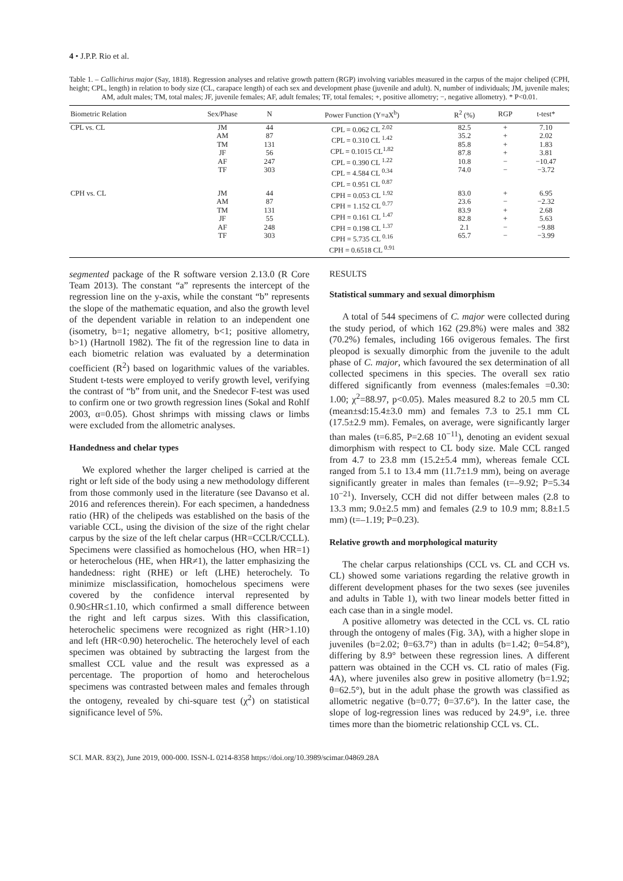4 • J.P.P. Rio et al.
Table 1. – Callichirus major (Say, 1818). Regression analyses and relative growth pattern (RGP) involving variables measured in the carpus of the major cheliped (CPH, height; CPL, length) in relation to body size (CL, carapace length) of each sex and development phase (juvenile and adult). N, number of individuals; JM, juvenile males; AM, adult males; TM, total males; JF, juvenile females; AF, adult females; TF, total females; +, positive allometry; −, negative allometry). * P<0.01.
| Biometric Relation | Sex/Phase | N | Power Function (Y=aX<sup>b</sup>) | R<sup>2</sup> (%) | RGP | t-test* |
| --- | --- | --- | --- | --- | --- | --- |
| CPL vs. CL | JM AM TM JF AF TF | 44 87 131 56 247 303 | CPL = 0.062 CL <sup>2.02</sup> CPL = 0.310 CL <sup>1.42</sup> CPL = 0.1015 CL<sup>1.82</sup> CPL = 0.390 CL <sup>1.22</sup> CPL = 4.584 CL <sup>0.34</sup> CPL = 0.951 CL <sup>0.87</sup> | 82.5 35.2 85.8 87.8 10.8 74.0 | + + + + − − | 7.10 2.02 1.83 3.81 −10.47 −3.72 |
| CPH vs. CL | JM AM TM JF AF TF | 44 87 131 55 248 303 | CPH = 0.053 CL <sup>1.92</sup> CPH = 1.152 CL <sup>0.77</sup> CPH = 0.161 CL <sup>1.47</sup> CPH = 0.198 CL <sup>1.37</sup> CPH = 5.735 CL <sup>0.16</sup> CPH = 0.6518 CL <sup>0.91</sup> | 83.0 23.6 83.9 82.8 2.1 65.7 | + − + + − − | 6.95 −2.32 2.68 5.63 −9.88 −3.99 |
segmented package of the R software version 2.13.0 (R Core Team 2013). The constant “a” represents the intercept of the regression line on the y-axis, while the constant “b” represents the slope of the mathematic equation, and also the growth level of the dependent variable in relation to an independent one (isometry, b=1; negative allometry, b<1; positive allometry, b>1) (Hartnoll 1982). The fit of the regression line to data in each biometric relation was evaluated by a determination coefficient (R<sup>2</sup>) based on logarithmic values of the variables. Student t-tests were employed to verify growth level, verifying the contrast of “b” from unit, and the Snedecor F-test was used to confirm one or two growth regression lines (Sokal and Rohlf 2003, α=0.05). Ghost shrimps with missing claws or limbs were excluded from the allometric analyses.
Handedness and chelar types
We explored whether the larger cheliped is carried at the right or left side of the body using a new methodology different from those commonly used in the literature (see Davanso et al. 2016 and references therein). For each specimen, a handedness ratio (HR) of the chelipeds was established on the basis of the variable CCL, using the division of the size of the right chelar carpus by the size of the left chelar carpus (HR=CCLR/CCLL). Specimens were classified as homochelous (HO, when HR=1) or heterochelous (HE, when HR≠1), the latter emphasizing the handedness: right (RHE) or left (LHE) heterochely. To minimize misclassification, homochelous specimens were covered by the confidence interval represented by 0.90≤HR≤1.10, which confirmed a small difference between the right and left carpus sizes. With this classification, heterochelic specimens were recognized as right (HR>1.10) and left (HR<0.90) heterochelic. The heterochely level of each specimen was obtained by subtracting the largest from the smallest CCL value and the result was expressed as a percentage. The proportion of homo and heterochelous specimens was contrasted between males and females through the ontogeny, revealed by chi-square test (χ<sup>2</sup>) on statistical significance level of 5%.
RESULTS
Statistical summary and sexual dimorphism
A total of 544 specimens of C. major were collected during the study period, of which 162 (29.8%) were males and 382 (70.2%) females, including 166 ovigerous females. The first pleopod is sexually dimorphic from the juvenile to the adult phase of C. major, which favoured the sex determination of all collected specimens in this species. The overall sex ratio differed significantly from evenness (males:females =0.30: 1.00; χ<sup>2</sup>=88.97, p<0.05). Males measured 8.2 to 20.5 mm CL (mean±sd:15.4±3.0 mm) and females 7.3 to 25.1 mm CL (17.5±2.9 mm). Females, on average, were significantly larger than males (t=6.85, P=2.68 10<sup>−11</sup>), denoting an evident sexual dimorphism with respect to CL body size. Male CCL ranged from 4.7 to 23.8 mm (15.2±5.4 mm), whereas female CCL ranged from 5.1 to 13.4 mm (11.7±1.9 mm), being on average significantly greater in males than females (t=–9.92; P=5.34 10<sup>−21</sup>). Inversely, CCH did not differ between males (2.8 to 13.3 mm; 9.0±2.5 mm) and females (2.9 to 10.9 mm; 8.8±1.5 mm) (t=–1.19; P=0.23).
Relative growth and morphological maturity
The chelar carpus relationships (CCL vs. CL and CCH vs. CL) showed some variations regarding the relative growth in different development phases for the two sexes (see juveniles and adults in Table 1), with two linear models better fitted in each case than in a single model.
A positive allometry was detected in the CCL vs. CL ratio through the ontogeny of males (Fig. 3A), with a higher slope in juveniles (b=2.02; θ=63.7°) than in adults (b=1.42; θ=54.8°), differing by 8.9° between these regression lines. A different pattern was obtained in the CCH vs. CL ratio of males (Fig. 4A), where juveniles also grew in positive allometry (b=1.92; θ=62.5°), but in the adult phase the growth was classified as allometric negative (b=0.77; θ=37.6°). In the latter case, the slope of log-regression lines was reduced by 24.9°, i.e. three times more than the biometric relationship CCL vs. CL.
SCI. MAR. 83(2), June 2019, 000-000. ISSN-L 0214-8358 https://doi.org/10.3989/scimar.04869.28A